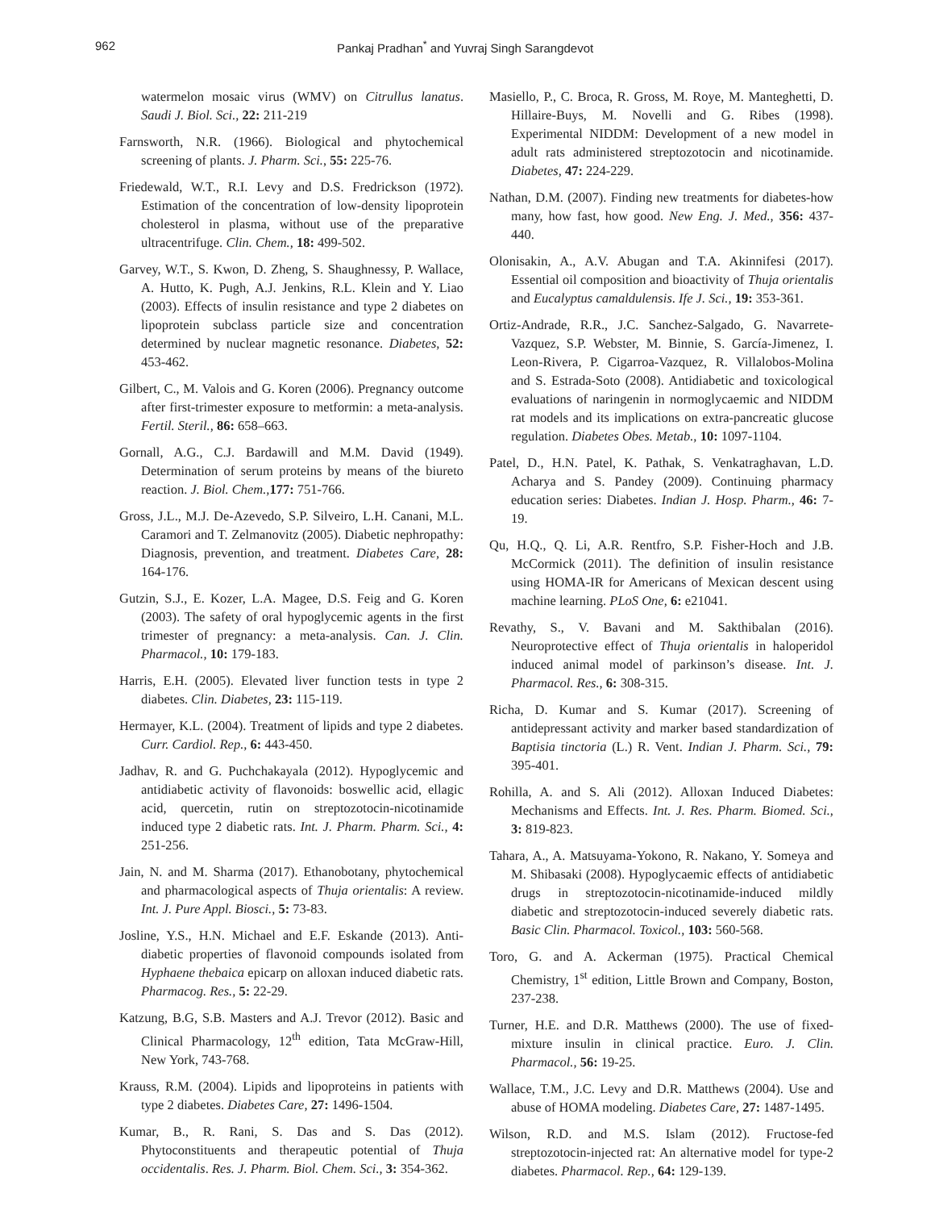962 Pankaj Pradhan<sup>*</sup> and Yuvraj Singh Sarangdevot
watermelon mosaic virus (WMV) on Citrullus lanatus. Saudi J. Biol. Sci., 22: 211-219
Farnsworth, N.R. (1966). Biological and phytochemical screening of plants. J. Pharm. Sci., 55: 225-76.
Friedewald, W.T., R.I. Levy and D.S. Fredrickson (1972). Estimation of the concentration of low-density lipoprotein cholesterol in plasma, without use of the preparative ultracentrifuge. Clin. Chem., 18: 499-502.
Garvey, W.T., S. Kwon, D. Zheng, S. Shaughnessy, P. Wallace, A. Hutto, K. Pugh, A.J. Jenkins, R.L. Klein and Y. Liao (2003). Effects of insulin resistance and type 2 diabetes on lipoprotein subclass particle size and concentration determined by nuclear magnetic resonance. Diabetes, 52: 453-462.
Gilbert, C., M. Valois and G. Koren (2006). Pregnancy outcome after first-trimester exposure to metformin: a meta-analysis. Fertil. Steril., 86: 658–663.
Gornall, A.G., C.J. Bardawill and M.M. David (1949). Determination of serum proteins by means of the biureto reaction. J. Biol. Chem., 177: 751-766.
Gross, J.L., M.J. De-Azevedo, S.P. Silveiro, L.H. Canani, M.L. Caramori and T. Zelmanovitz (2005). Diabetic nephropathy: Diagnosis, prevention, and treatment. Diabetes Care, 28: 164-176.
Gutzin, S.J., E. Kozer, L.A. Magee, D.S. Feig and G. Koren (2003). The safety of oral hypoglycemic agents in the first trimester of pregnancy: a meta-analysis. Can. J. Clin. Pharmacol., 10: 179-183.
Harris, E.H. (2005). Elevated liver function tests in type 2 diabetes. Clin. Diabetes, 23: 115-119.
Hermayer, K.L. (2004). Treatment of lipids and type 2 diabetes. Curr. Cardiol. Rep., 6: 443-450.
Jadhav, R. and G. Puchchakayala (2012). Hypoglycemic and antidiabetic activity of flavonoids: boswellic acid, ellagic acid, quercetin, rutin on streptozotocin-nicotinamide induced type 2 diabetic rats. Int. J. Pharm. Pharm. Sci., 4: 251-256.
Jain, N. and M. Sharma (2017). Ethanobotany, phytochemical and pharmacological aspects of Thuja orientalis: A review. Int. J. Pure Appl. Biosci., 5: 73-83.
Josline, Y.S., H.N. Michael and E.F. Eskande (2013). Anti-diabetic properties of flavonoid compounds isolated from Hyphaene thebaica epicarp on alloxan induced diabetic rats. Pharmacog. Res., 5: 22-29.
Katzung, B.G, S.B. Masters and A.J. Trevor (2012). Basic and Clinical Pharmacology, 12<sup>th</sup> edition, Tata McGraw-Hill, New York, 743-768.
Krauss, R.M. (2004). Lipids and lipoproteins in patients with type 2 diabetes. Diabetes Care, 27: 1496-1504.
Kumar, B., R. Rani, S. Das and S. Das (2012). Phytoconstituents and therapeutic potential of Thuja occidentalis. Res. J. Pharm. Biol. Chem. Sci., 3: 354-362.
Masiello, P., C. Broca, R. Gross, M. Roye, M. Manteghetti, D. Hillaire-Buys, M. Novelli and G. Ribes (1998). Experimental NIDDM: Development of a new model in adult rats administered streptozotocin and nicotinamide. Diabetes, 47: 224-229.
Nathan, D.M. (2007). Finding new treatments for diabetes-how many, how fast, how good. New Eng. J. Med., 356: 437-440.
Olonisakin, A., A.V. Abugan and T.A. Akinnifesi (2017). Essential oil composition and bioactivity of Thuja orientalis and Eucalyptus camaldulensis. Ife J. Sci., 19: 353-361.
Ortiz-Andrade, R.R., J.C. Sanchez-Salgado, G. Navarrete-Vazquez, S.P. Webster, M. Binnie, S. García-Jimenez, I. Leon-Rivera, P. Cigarroa-Vazquez, R. Villalobos-Molina and S. Estrada-Soto (2008). Antidiabetic and toxicological evaluations of naringenin in normoglycaemic and NIDDM rat models and its implications on extra-pancreatic glucose regulation. Diabetes Obes. Metab., 10: 1097-1104.
Patel, D., H.N. Patel, K. Pathak, S. Venkatraghavan, L.D. Acharya and S. Pandey (2009). Continuing pharmacy education series: Diabetes. Indian J. Hosp. Pharm., 46: 7-19.
Qu, H.Q., Q. Li, A.R. Rentfro, S.P. Fisher-Hoch and J.B. McCormick (2011). The definition of insulin resistance using HOMA-IR for Americans of Mexican descent using machine learning. PLoS One, 6: e21041.
Revathy, S., V. Bavani and M. Sakthibalan (2016). Neuroprotective effect of Thuja orientalis in haloperidol induced animal model of parkinson’s disease. Int. J. Pharmacol. Res., 6: 308-315.
Richa, D. Kumar and S. Kumar (2017). Screening of antidepressant activity and marker based standardization of Baptisia tinctoria (L.) R. Vent. Indian J. Pharm. Sci., 79: 395-401.
Rohilla, A. and S. Ali (2012). Alloxan Induced Diabetes: Mechanisms and Effects. Int. J. Res. Pharm. Biomed. Sci., 3: 819-823.
Tahara, A., A. Matsuyama-Yokono, R. Nakano, Y. Someya and M. Shibasaki (2008). Hypoglycaemic effects of antidiabetic drugs in streptozotocin-nicotinamide-induced mildly diabetic and streptozotocin-induced severely diabetic rats. Basic Clin. Pharmacol. Toxicol., 103: 560-568.
Toro, G. and A. Ackerman (1975). Practical Chemical Chemistry, 1<sup>st</sup> edition, Little Brown and Company, Boston, 237-238.
Turner, H.E. and D.R. Matthews (2000). The use of fixed-mixture insulin in clinical practice. Euro. J. Clin. Pharmacol., 56: 19-25.
Wallace, T.M., J.C. Levy and D.R. Matthews (2004). Use and abuse of HOMA modeling. Diabetes Care, 27: 1487-1495.
Wilson, R.D. and M.S. Islam (2012). Fructose-fed streptozotocin-injected rat: An alternative model for type-2 diabetes. Pharmacol. Rep., 64: 129-139.